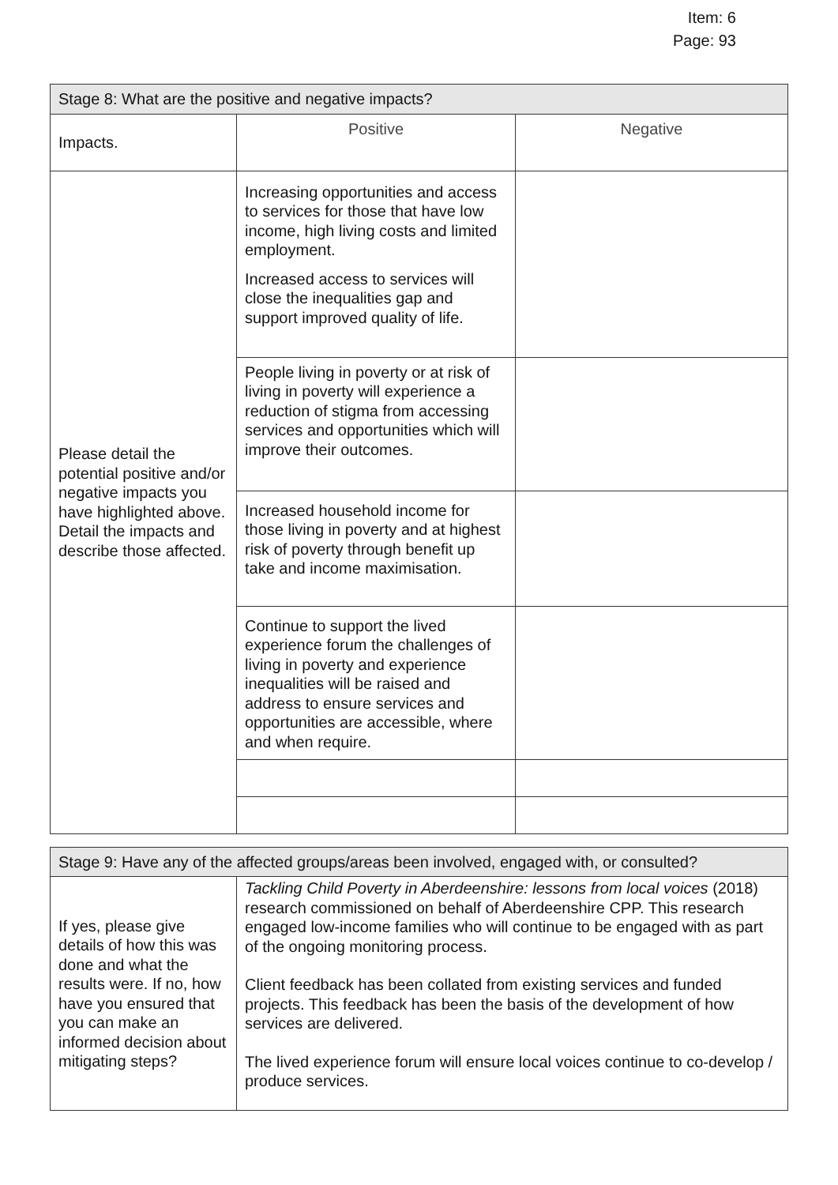Item: 6
Page: 93
| Stage 8: What are the positive and negative impacts? | | |
| Impacts. | Positive | Negative |
| Please detail the potential positive and/or negative impacts you have highlighted above. Detail the impacts and describe those affected. | Increasing opportunities and access to services for those that have low income, high living costs and limited employment. Increased access to services will close the inequalities gap and support improved quality of life. | |
| | People living in poverty or at risk of living in poverty will experience a reduction of stigma from accessing services and opportunities which will improve their outcomes. | |
| | Increased household income for those living in poverty and at highest risk of poverty through benefit up take and income maximisation. | |
| | Continue to support the lived experience forum the challenges of living in poverty and experience inequalities will be raised and address to ensure services and opportunities are accessible, where and when require. | |
| Stage 9: Have any of the affected groups/areas been involved, engaged with, or consulted? | |
| If yes, please give details of how this was done and what the results were. If no, how have you ensured that you can make an informed decision about mitigating steps? | Tackling Child Poverty in Aberdeenshire: lessons from local voices (2018) research commissioned on behalf of Aberdeenshire CPP. This research engaged low-income families who will continue to be engaged with as part of the ongoing monitoring process. Client feedback has been collated from existing services and funded projects. This feedback has been the basis of the development of how services are delivered. The lived experience forum will ensure local voices continue to co-develop / produce services. |